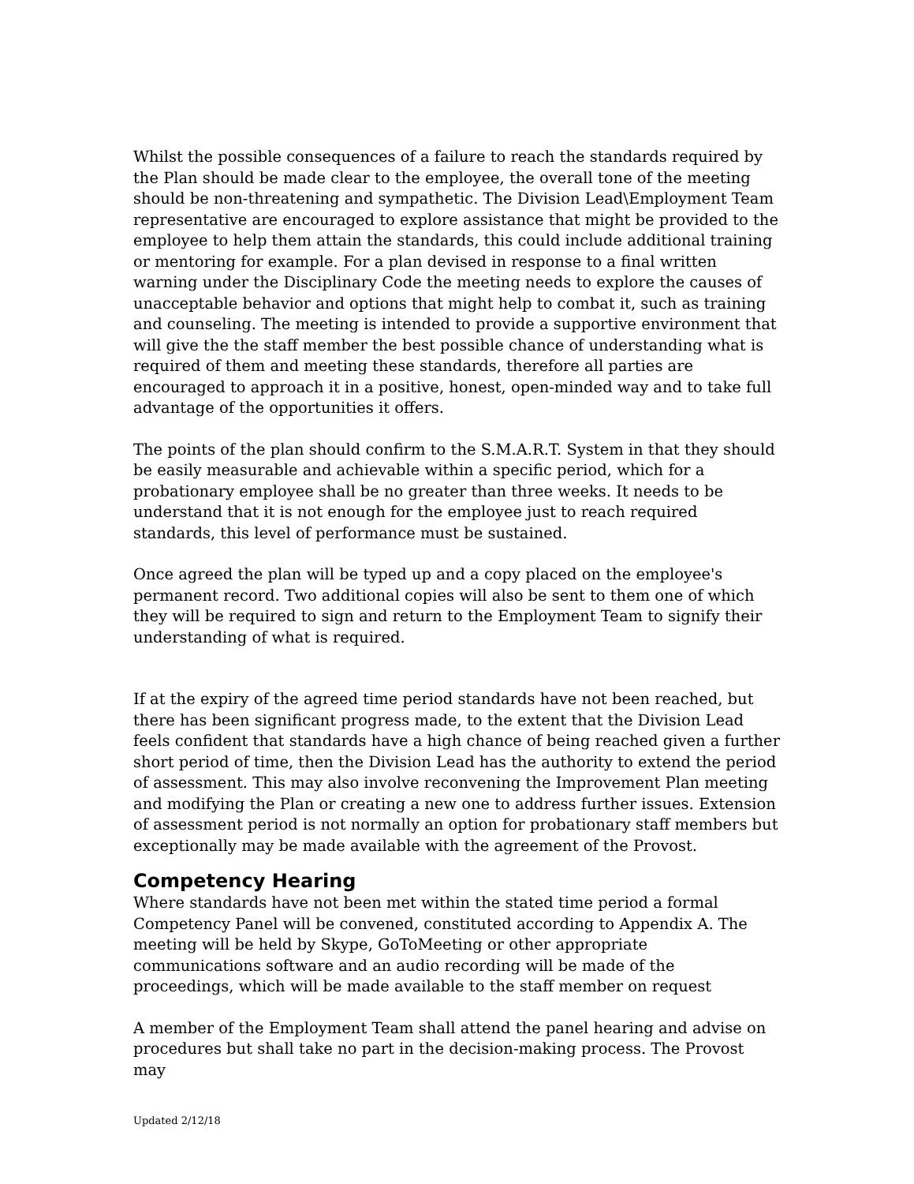Whilst the possible consequences of a failure to reach the standards required by the Plan should be made clear to the employee, the overall tone of the meeting should be non-threatening and sympathetic. The Division Lead\Employment Team representative are encouraged to explore assistance that might be provided to the employee to help them attain the standards, this could include additional training or mentoring for example. For a plan devised in response to a final written warning under the Disciplinary Code the meeting needs to explore the causes of unacceptable behavior and options that might help to combat it, such as training and counseling. The meeting is intended to provide a supportive environment that will give the the staff member the best possible chance of understanding what is required of them and meeting these standards, therefore all parties are encouraged to approach it in a positive, honest, open-minded way and to take full advantage of the opportunities it offers.
The points of the plan should confirm to the S.M.A.R.T. System in that they should be easily measurable and achievable within a specific period, which for a probationary employee shall be no greater than three weeks. It needs to be understand that it is not enough for the employee just to reach required standards, this level of performance must be sustained.
Once agreed the plan will be typed up and a copy placed on the employee's permanent record. Two additional copies will also be sent to them one of which they will be required to sign and return to the Employment Team to signify their understanding of what is required.
If at the expiry of the agreed time period standards have not been reached, but there has been significant progress made, to the extent that the Division Lead feels confident that standards have a high chance of being reached given a further short period of time, then the Division Lead has the authority to extend the period of assessment. This may also involve reconvening the Improvement Plan meeting and modifying the Plan or creating a new one to address further issues. Extension of assessment period is not normally an option for probationary staff members but exceptionally may be made available with the agreement of the Provost.
Competency Hearing
Where standards have not been met within the stated time period a formal Competency Panel will be convened, constituted according to Appendix A. The meeting will be held by Skype, GoToMeeting or other appropriate communications software and an audio recording will be made of the proceedings, which will be made available to the staff member on request
A member of the Employment Team shall attend the panel hearing and advise on procedures but shall take no part in the decision-making process. The Provost may
Updated 2/12/18